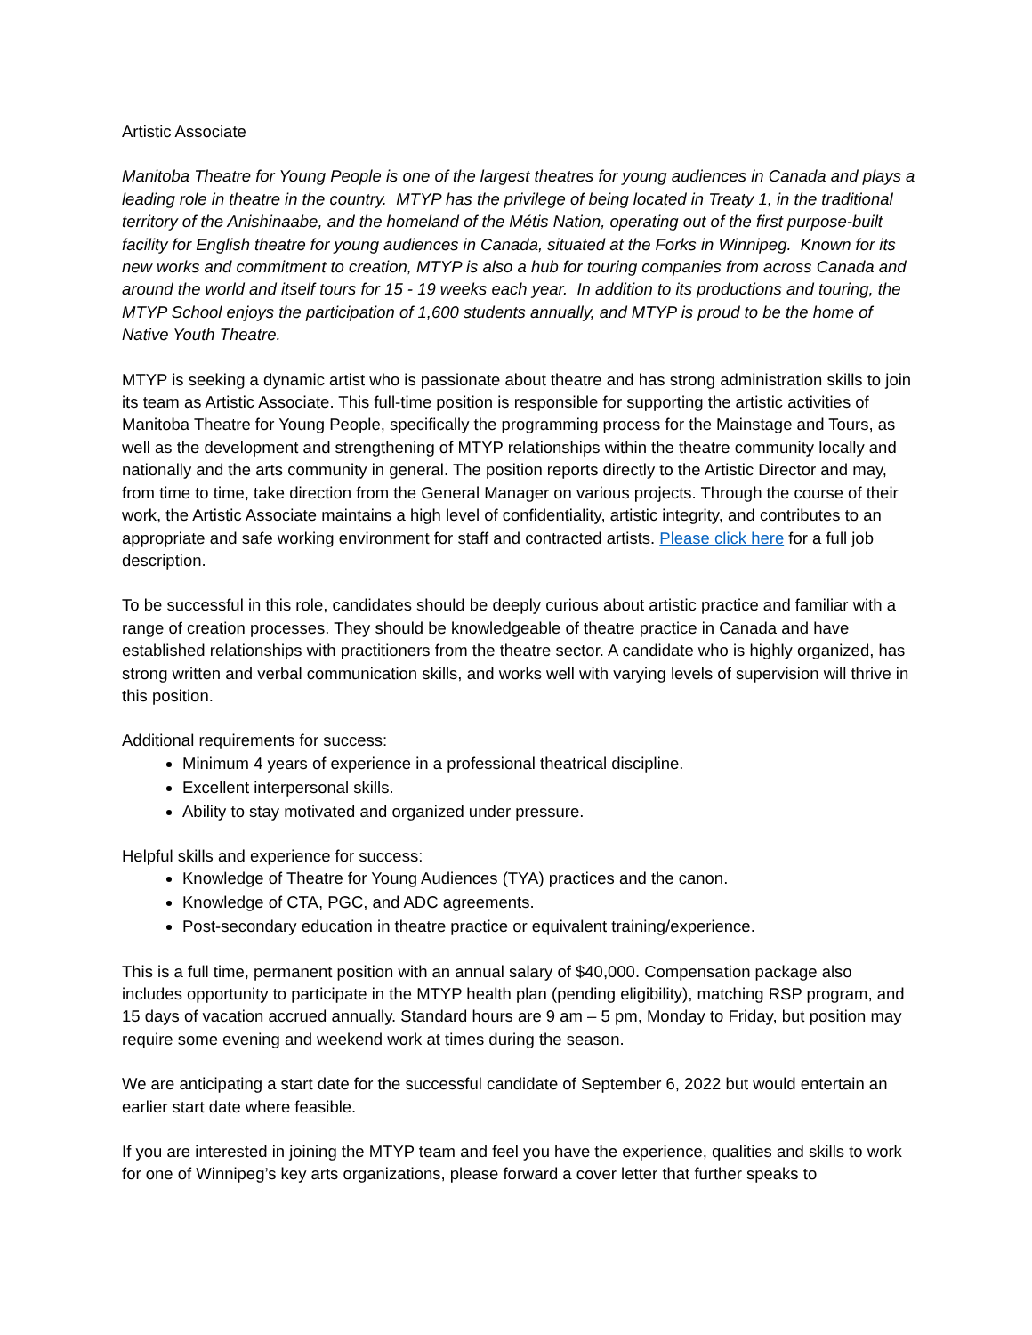Artistic Associate
Manitoba Theatre for Young People is one of the largest theatres for young audiences in Canada and plays a leading role in theatre in the country. MTYP has the privilege of being located in Treaty 1, in the traditional territory of the Anishinaabe, and the homeland of the Métis Nation, operating out of the first purpose-built facility for English theatre for young audiences in Canada, situated at the Forks in Winnipeg. Known for its new works and commitment to creation, MTYP is also a hub for touring companies from across Canada and around the world and itself tours for 15 - 19 weeks each year. In addition to its productions and touring, the MTYP School enjoys the participation of 1,600 students annually, and MTYP is proud to be the home of Native Youth Theatre.
MTYP is seeking a dynamic artist who is passionate about theatre and has strong administration skills to join its team as Artistic Associate. This full-time position is responsible for supporting the artistic activities of Manitoba Theatre for Young People, specifically the programming process for the Mainstage and Tours, as well as the development and strengthening of MTYP relationships within the theatre community locally and nationally and the arts community in general. The position reports directly to the Artistic Director and may, from time to time, take direction from the General Manager on various projects. Through the course of their work, the Artistic Associate maintains a high level of confidentiality, artistic integrity, and contributes to an appropriate and safe working environment for staff and contracted artists. Please click here for a full job description.
To be successful in this role, candidates should be deeply curious about artistic practice and familiar with a range of creation processes. They should be knowledgeable of theatre practice in Canada and have established relationships with practitioners from the theatre sector. A candidate who is highly organized, has strong written and verbal communication skills, and works well with varying levels of supervision will thrive in this position.
Additional requirements for success:
Minimum 4 years of experience in a professional theatrical discipline.
Excellent interpersonal skills.
Ability to stay motivated and organized under pressure.
Helpful skills and experience for success:
Knowledge of Theatre for Young Audiences (TYA) practices and the canon.
Knowledge of CTA, PGC, and ADC agreements.
Post-secondary education in theatre practice or equivalent training/experience.
This is a full time, permanent position with an annual salary of $40,000. Compensation package also includes opportunity to participate in the MTYP health plan (pending eligibility), matching RSP program, and 15 days of vacation accrued annually. Standard hours are 9 am – 5 pm, Monday to Friday, but position may require some evening and weekend work at times during the season.
We are anticipating a start date for the successful candidate of September 6, 2022 but would entertain an earlier start date where feasible.
If you are interested in joining the MTYP team and feel you have the experience, qualities and skills to work for one of Winnipeg’s key arts organizations, please forward a cover letter that further speaks to